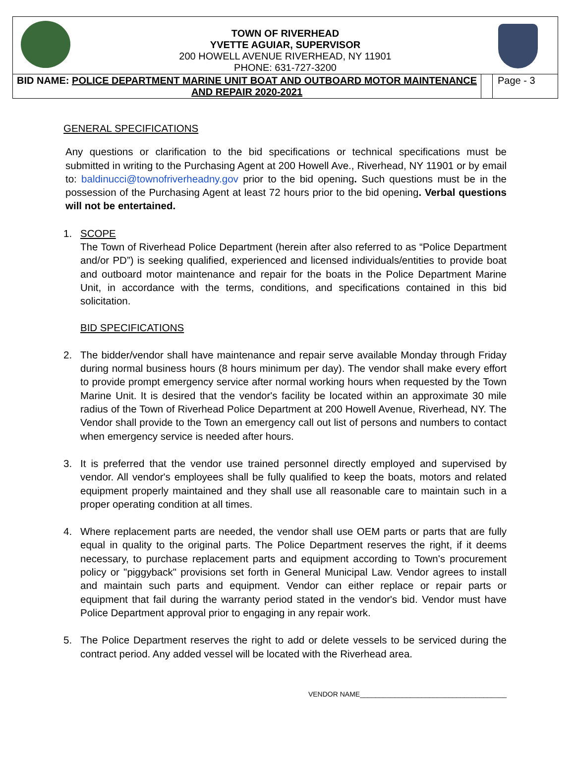TOWN OF RIVERHEAD
YVETTE AGUIAR, SUPERVISOR
200 HOWELL AVENUE RIVERHEAD, NY 11901
PHONE: 631-727-3200
| BID NAME: POLICE DEPARTMENT MARINE UNIT BOAT AND OUTBOARD MOTOR MAINTENANCE AND REPAIR 2020-2021 | | Page - 3 |
GENERAL SPECIFICATIONS
Any questions or clarification to the bid specifications or technical specifications must be submitted in writing to the Purchasing Agent at 200 Howell Ave., Riverhead, NY 11901 or by email to: baldinucci@townofriverheadny.gov prior to the bid opening. Such questions must be in the possession of the Purchasing Agent at least 72 hours prior to the bid opening. Verbal questions will not be entertained.
1. SCOPE
The Town of Riverhead Police Department (herein after also referred to as “Police Department and/or PD”) is seeking qualified, experienced and licensed individuals/entities to provide boat and outboard motor maintenance and repair for the boats in the Police Department Marine Unit, in accordance with the terms, conditions, and specifications contained in this bid solicitation.
BID SPECIFICATIONS
2. The bidder/vendor shall have maintenance and repair serve available Monday through Friday during normal business hours (8 hours minimum per day). The vendor shall make every effort to provide prompt emergency service after normal working hours when requested by the Town Marine Unit. It is desired that the vendor's facility be located within an approximate 30 mile radius of the Town of Riverhead Police Department at 200 Howell Avenue, Riverhead, NY. The Vendor shall provide to the Town an emergency call out list of persons and numbers to contact when emergency service is needed after hours.
3. It is preferred that the vendor use trained personnel directly employed and supervised by vendor. All vendor's employees shall be fully qualified to keep the boats, motors and related equipment properly maintained and they shall use all reasonable care to maintain such in a proper operating condition at all times.
4. Where replacement parts are needed, the vendor shall use OEM parts or parts that are fully equal in quality to the original parts. The Police Department reserves the right, if it deems necessary, to purchase replacement parts and equipment according to Town's procurement policy or "piggyback" provisions set forth in General Municipal Law. Vendor agrees to install and maintain such parts and equipment. Vendor can either replace or repair parts or equipment that fail during the warranty period stated in the vendor's bid. Vendor must have Police Department approval prior to engaging in any repair work.
5. The Police Department reserves the right to add or delete vessels to be serviced during the contract period. Any added vessel will be located with the Riverhead area.
VENDOR NAME______________________________________